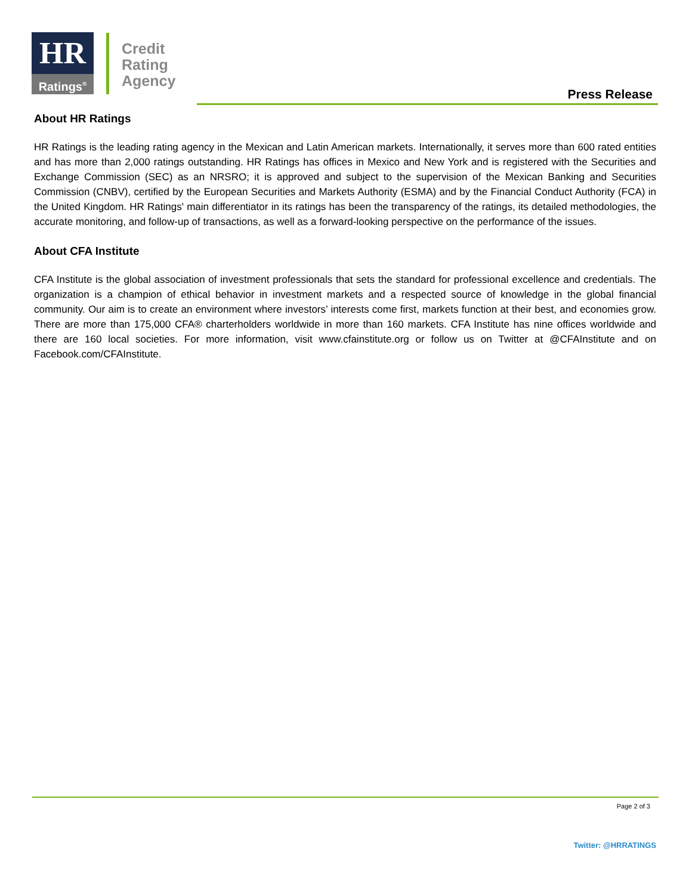HR
Ratings<sup>®</sup>
Credit
Rating
Agency
Press Release
About HR Ratings
HR Ratings is the leading rating agency in the Mexican and Latin American markets. Internationally, it serves more than 600 rated entities and has more than 2,000 ratings outstanding. HR Ratings has offices in Mexico and New York and is registered with the Securities and Exchange Commission (SEC) as an NRSRO; it is approved and subject to the supervision of the Mexican Banking and Securities Commission (CNBV), certified by the European Securities and Markets Authority (ESMA) and by the Financial Conduct Authority (FCA) in the United Kingdom. HR Ratings' main differentiator in its ratings has been the transparency of the ratings, its detailed methodologies, the accurate monitoring, and follow-up of transactions, as well as a forward-looking perspective on the performance of the issues.
About CFA Institute
CFA Institute is the global association of investment professionals that sets the standard for professional excellence and credentials. The organization is a champion of ethical behavior in investment markets and a respected source of knowledge in the global financial community. Our aim is to create an environment where investors’ interests come first, markets function at their best, and economies grow. There are more than 175,000 CFA® charterholders worldwide in more than 160 markets. CFA Institute has nine offices worldwide and there are 160 local societies. For more information, visit www.cfainstitute.org or follow us on Twitter at @CFAInstitute and on Facebook.com/CFAInstitute.
Page 2 of 3
Twitter: @HRRATINGS